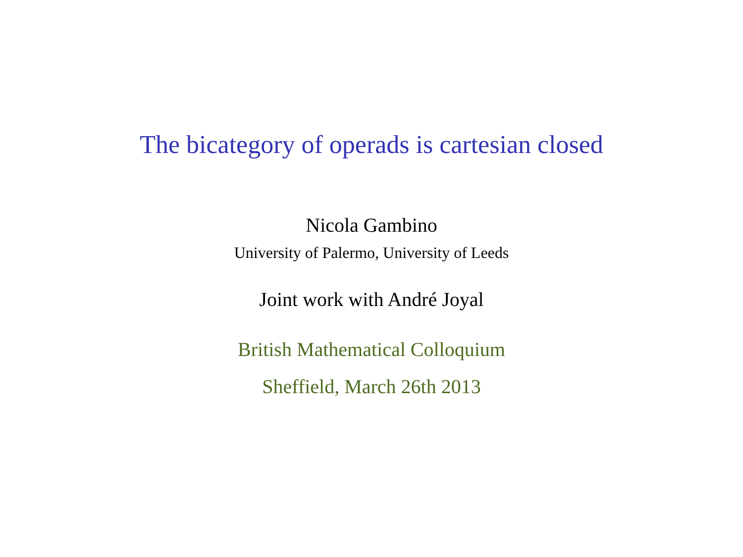The bicategory of operads is cartesian closed
Nicola Gambino
University of Palermo, University of Leeds
Joint work with André Joyal
British Mathematical Colloquium
Sheffield, March 26th 2013